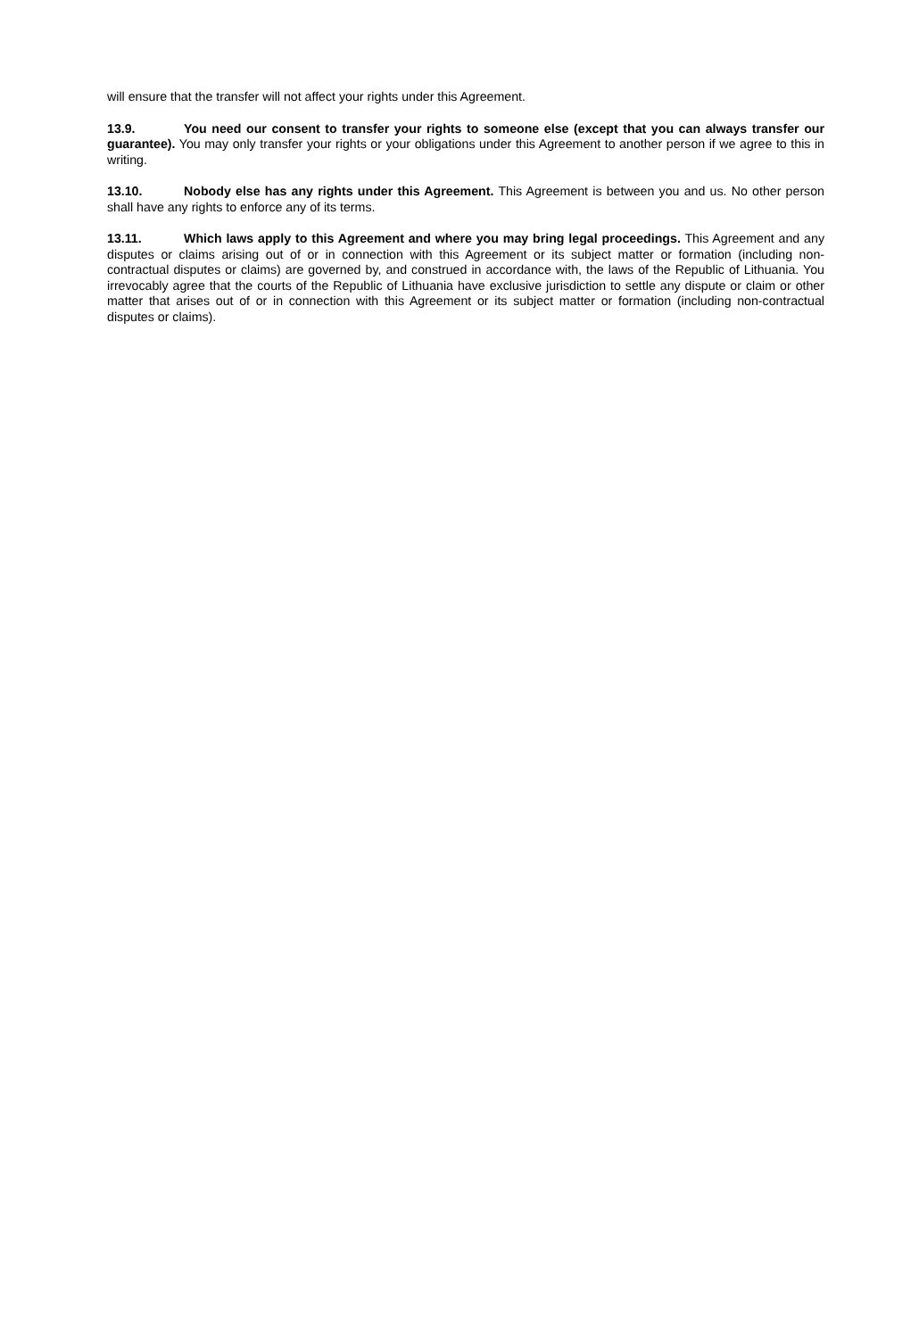will ensure that the transfer will not affect your rights under this Agreement.
13.9. You need our consent to transfer your rights to someone else (except that you can always transfer our guarantee). You may only transfer your rights or your obligations under this Agreement to another person if we agree to this in writing.
13.10. Nobody else has any rights under this Agreement. This Agreement is between you and us. No other person shall have any rights to enforce any of its terms.
13.11. Which laws apply to this Agreement and where you may bring legal proceedings. This Agreement and any disputes or claims arising out of or in connection with this Agreement or its subject matter or formation (including non-contractual disputes or claims) are governed by, and construed in accordance with, the laws of the Republic of Lithuania. You irrevocably agree that the courts of the Republic of Lithuania have exclusive jurisdiction to settle any dispute or claim or other matter that arises out of or in connection with this Agreement or its subject matter or formation (including non-contractual disputes or claims).